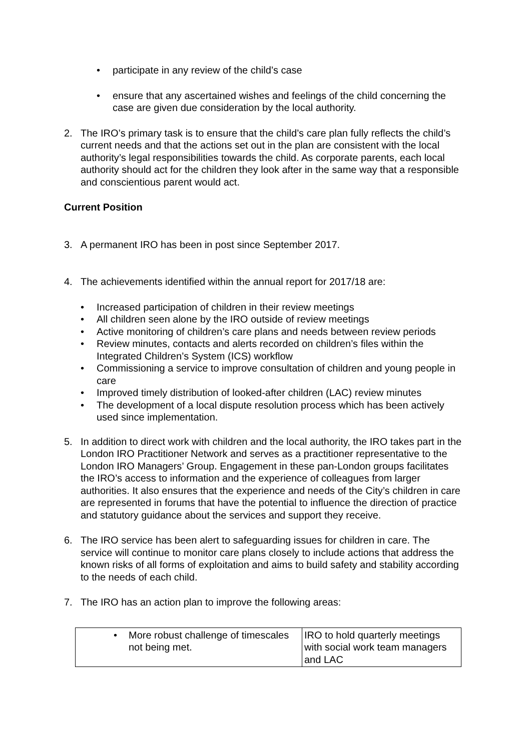• participate in any review of the child’s case
• ensure that any ascertained wishes and feelings of the child concerning the case are given due consideration by the local authority.
2. The IRO’s primary task is to ensure that the child’s care plan fully reflects the child’s current needs and that the actions set out in the plan are consistent with the local authority’s legal responsibilities towards the child. As corporate parents, each local authority should act for the children they look after in the same way that a responsible and conscientious parent would act.
Current Position
3. A permanent IRO has been in post since September 2017.
4. The achievements identified within the annual report for 2017/18 are:
• Increased participation of children in their review meetings
• All children seen alone by the IRO outside of review meetings
• Active monitoring of children’s care plans and needs between review periods
• Review minutes, contacts and alerts recorded on children’s files within the Integrated Children’s System (ICS) workflow
• Commissioning a service to improve consultation of children and young people in care
• Improved timely distribution of looked-after children (LAC) review minutes
• The development of a local dispute resolution process which has been actively used since implementation.
5. In addition to direct work with children and the local authority, the IRO takes part in the London IRO Practitioner Network and serves as a practitioner representative to the London IRO Managers’ Group. Engagement in these pan-London groups facilitates the IRO’s access to information and the experience of colleagues from larger authorities. It also ensures that the experience and needs of the City’s children in care are represented in forums that have the potential to influence the direction of practice and statutory guidance about the services and support they receive.
6. The IRO service has been alert to safeguarding issues for children in care. The service will continue to monitor care plans closely to include actions that address the known risks of all forms of exploitation and aims to build safety and stability according to the needs of each child.
7. The IRO has an action plan to improve the following areas:
| • More robust challenge of timescales not being met. | IRO to hold quarterly meetings with social work team managers and LAC |